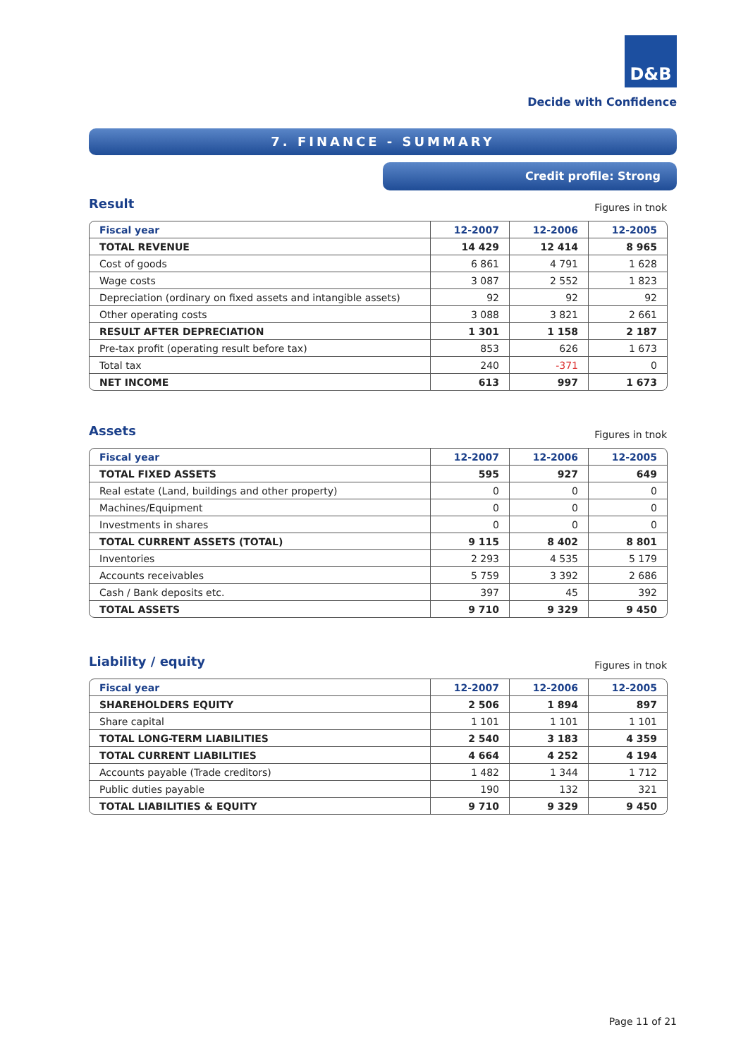D&B
Decide with Confidence
7. FINANCE - SUMMARY
Credit profile: Strong
Result
Figures in tnok
| Fiscal year | 12-2007 | 12-2006 | 12-2005 |
| --- | --- | --- | --- |
| TOTAL REVENUE | 14 429 | 12 414 | 8 965 |
| Cost of goods | 6 861 | 4 791 | 1 628 |
| Wage costs | 3 087 | 2 552 | 1 823 |
| Depreciation (ordinary on fixed assets and intangible assets) | 92 | 92 | 92 |
| Other operating costs | 3 088 | 3 821 | 2 661 |
| RESULT AFTER DEPRECIATION | 1 301 | 1 158 | 2 187 |
| Pre-tax profit (operating result before tax) | 853 | 626 | 1 673 |
| Total tax | 240 | -371 | 0 |
| NET INCOME | 613 | 997 | 1 673 |
Assets
Figures in tnok
| Fiscal year | 12-2007 | 12-2006 | 12-2005 |
| --- | --- | --- | --- |
| TOTAL FIXED ASSETS | 595 | 927 | 649 |
| Real estate (Land, buildings and other property) | 0 | 0 | 0 |
| Machines/Equipment | 0 | 0 | 0 |
| Investments in shares | 0 | 0 | 0 |
| TOTAL CURRENT ASSETS (TOTAL) | 9 115 | 8 402 | 8 801 |
| Inventories | 2 293 | 4 535 | 5 179 |
| Accounts receivables | 5 759 | 3 392 | 2 686 |
| Cash / Bank deposits etc. | 397 | 45 | 392 |
| TOTAL ASSETS | 9 710 | 9 329 | 9 450 |
Liability / equity
Figures in tnok
| Fiscal year | 12-2007 | 12-2006 | 12-2005 |
| --- | --- | --- | --- |
| SHAREHOLDERS EQUITY | 2 506 | 1 894 | 897 |
| Share capital | 1 101 | 1 101 | 1 101 |
| TOTAL LONG-TERM LIABILITIES | 2 540 | 3 183 | 4 359 |
| TOTAL CURRENT LIABILITIES | 4 664 | 4 252 | 4 194 |
| Accounts payable (Trade creditors) | 1 482 | 1 344 | 1 712 |
| Public duties payable | 190 | 132 | 321 |
| TOTAL LIABILITIES & EQUITY | 9 710 | 9 329 | 9 450 |
Page 11 of 21